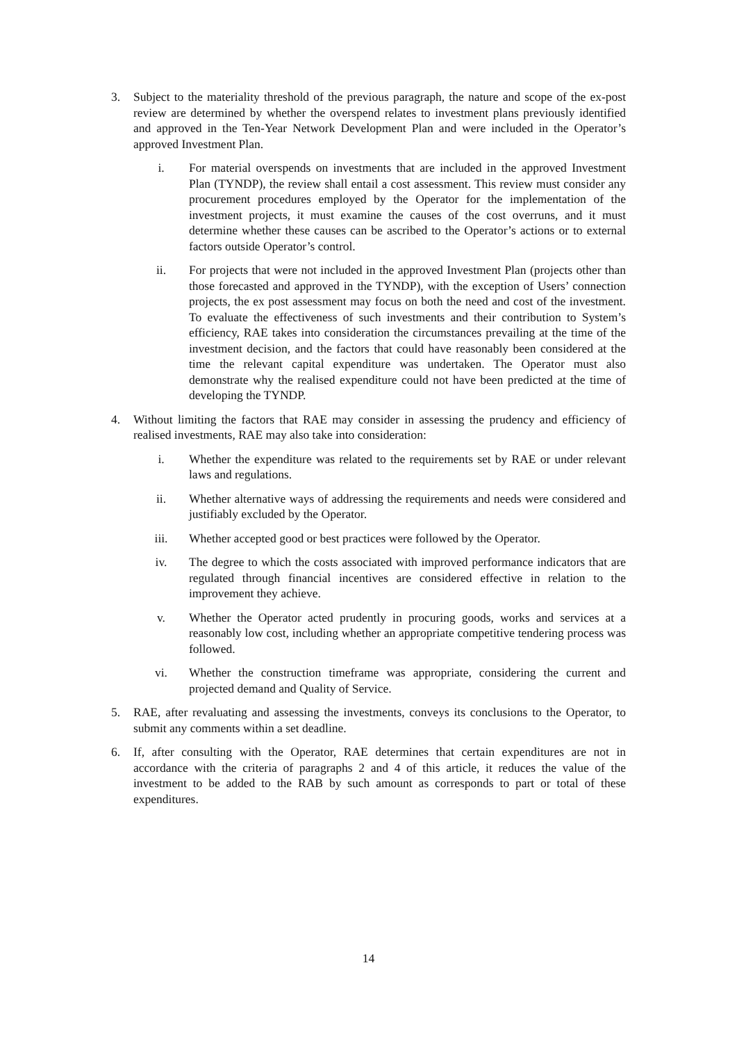3. Subject to the materiality threshold of the previous paragraph, the nature and scope of the ex-post review are determined by whether the overspend relates to investment plans previously identified and approved in the Ten-Year Network Development Plan and were included in the Operator’s approved Investment Plan.
i. For material overspends on investments that are included in the approved Investment Plan (TYNDP), the review shall entail a cost assessment. This review must consider any procurement procedures employed by the Operator for the implementation of the investment projects, it must examine the causes of the cost overruns, and it must determine whether these causes can be ascribed to the Operator’s actions or to external factors outside Operator’s control.
ii. For projects that were not included in the approved Investment Plan (projects other than those forecasted and approved in the TYNDP), with the exception of Users’ connection projects, the ex post assessment may focus on both the need and cost of the investment. To evaluate the effectiveness of such investments and their contribution to System’s efficiency, RAE takes into consideration the circumstances prevailing at the time of the investment decision, and the factors that could have reasonably been considered at the time the relevant capital expenditure was undertaken. The Operator must also demonstrate why the realised expenditure could not have been predicted at the time of developing the TYNDP.
4. Without limiting the factors that RAE may consider in assessing the prudency and efficiency of realised investments, RAE may also take into consideration:
i. Whether the expenditure was related to the requirements set by RAE or under relevant laws and regulations.
ii. Whether alternative ways of addressing the requirements and needs were considered and justifiably excluded by the Operator.
iii. Whether accepted good or best practices were followed by the Operator.
iv. The degree to which the costs associated with improved performance indicators that are regulated through financial incentives are considered effective in relation to the improvement they achieve.
v. Whether the Operator acted prudently in procuring goods, works and services at a reasonably low cost, including whether an appropriate competitive tendering process was followed.
vi. Whether the construction timeframe was appropriate, considering the current and projected demand and Quality of Service.
5. RAE, after revaluating and assessing the investments, conveys its conclusions to the Operator, to submit any comments within a set deadline.
6. If, after consulting with the Operator, RAE determines that certain expenditures are not in accordance with the criteria of paragraphs 2 and 4 of this article, it reduces the value of the investment to be added to the RAB by such amount as corresponds to part or total of these expenditures.
14